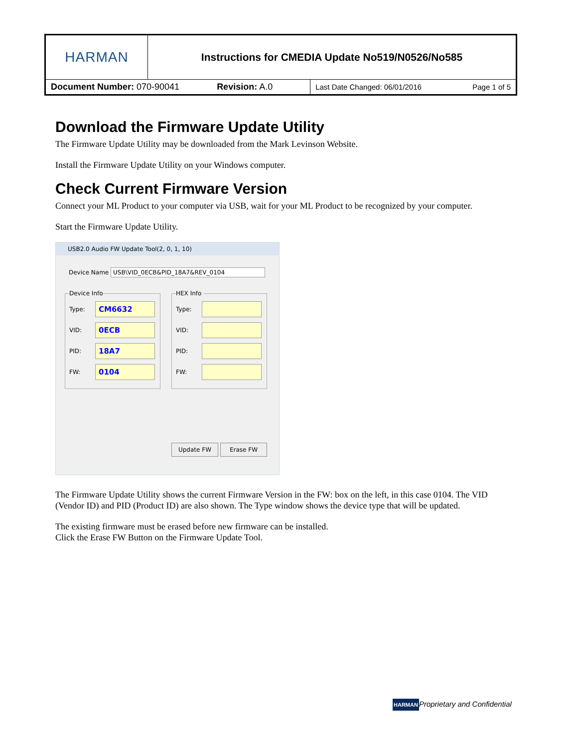| HARMAN | Instructions for CMEDIA Update No519/N0526/No585 | | |
| Document Number: 070-90041 Revision: A.0 | | Last Date Changed: 06/01/2016 | Page 1 of 5 |
Download the Firmware Update Utility
The Firmware Update Utility may be downloaded from the Mark Levinson Website.
Install the Firmware Update Utility on your Windows computer.
Check Current Firmware Version
Connect your ML Product to your computer via USB, wait for your ML Product to be recognized by your computer.
Start the Firmware Update Utility.
USB2.0 Audio FW Update Tool(2, 0, 1, 10)
Device Name USB\VID_0ECB&PID_18A7&REV_0104
Device Info
Type:
CM6632
VID:
0ECB
PID:
18A7
FW:
0104
HEX Info
Type:
VID:
PID:
FW:
Update FW Erase FW
The Firmware Update Utility shows the current Firmware Version in the FW: box on the left, in this case 0104. The VID (Vendor ID) and PID (Product ID) are also shown. The Type window shows the device type that will be updated.
The existing firmware must be erased before new firmware can be installed.
Click the Erase FW Button on the Firmware Update Tool.
HARMANProprietary and Confidential